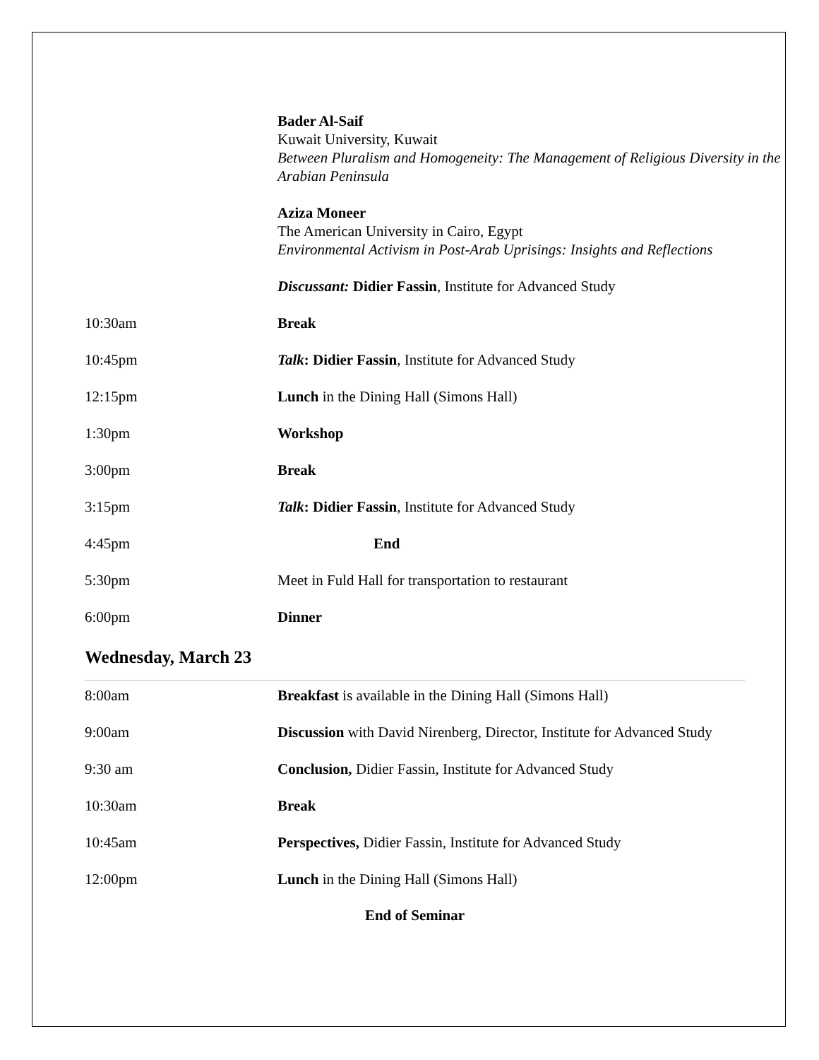Bader Al-Saif
Kuwait University, Kuwait
Between Pluralism and Homogeneity: The Management of Religious Diversity in the Arabian Peninsula
Aziza Moneer
The American University in Cairo, Egypt
Environmental Activism in Post-Arab Uprisings: Insights and Reflections
Discussant: Didier Fassin, Institute for Advanced Study
10:30am Break
10:45pm Talk: Didier Fassin, Institute for Advanced Study
12:15pm Lunch in the Dining Hall (Simons Hall)
1:30pm Workshop
3:00pm Break
3:15pm Talk: Didier Fassin, Institute for Advanced Study
4:45pm End
5:30pm Meet in Fuld Hall for transportation to restaurant
6:00pm Dinner
Wednesday, March 23
8:00am Breakfast is available in the Dining Hall (Simons Hall)
9:00am Discussion with David Nirenberg, Director, Institute for Advanced Study
9:30 am Conclusion, Didier Fassin, Institute for Advanced Study
10:30am Break
10:45am Perspectives, Didier Fassin, Institute for Advanced Study
12:00pm Lunch in the Dining Hall (Simons Hall)
End of Seminar